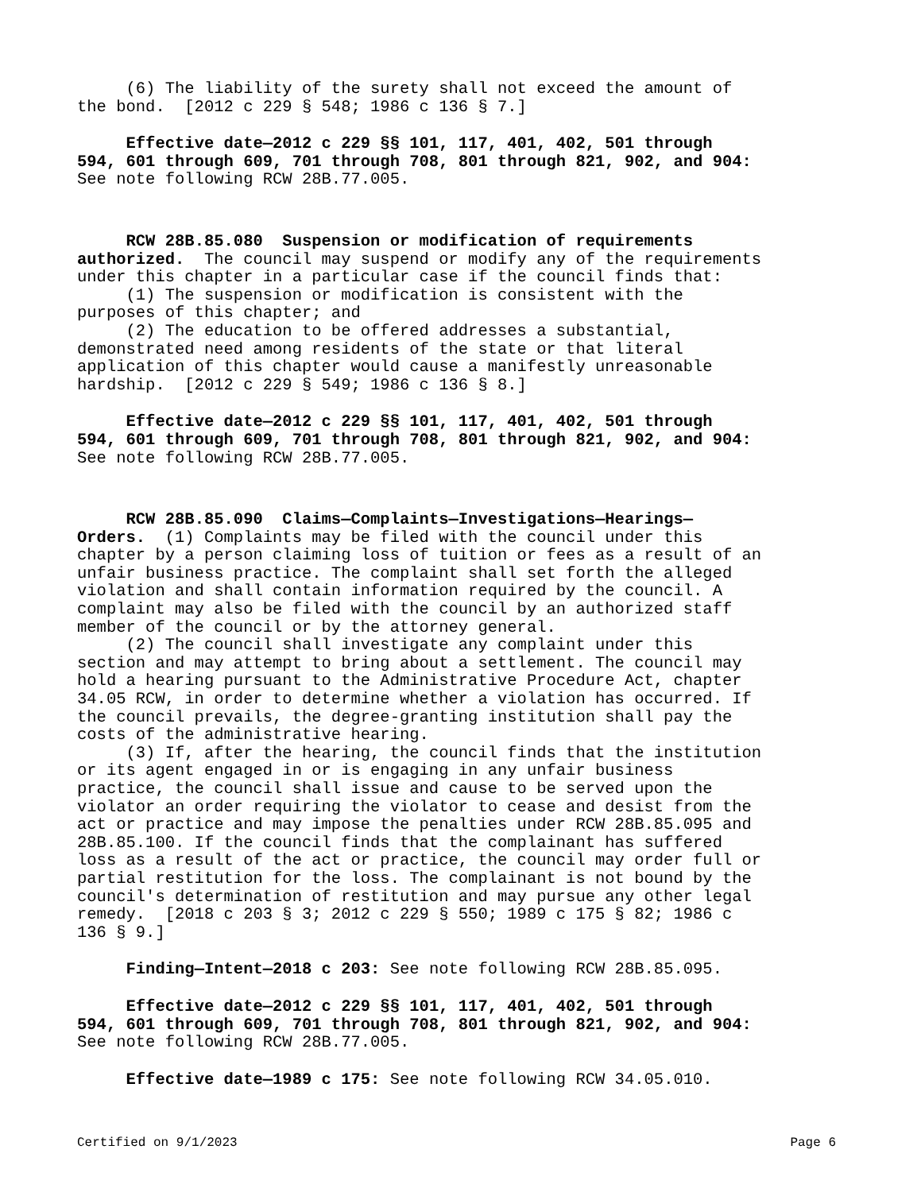(6) The liability of the surety shall not exceed the amount of the bond. [2012 c 229 § 548; 1986 c 136 § 7.]
Effective date—2012 c 229 §§ 101, 117, 401, 402, 501 through 594, 601 through 609, 701 through 708, 801 through 821, 902, and 904: See note following RCW 28B.77.005.
RCW 28B.85.080 Suspension or modification of requirements authorized. The council may suspend or modify any of the requirements under this chapter in a particular case if the council finds that: (1) The suspension or modification is consistent with the purposes of this chapter; and (2) The education to be offered addresses a substantial, demonstrated need among residents of the state or that literal application of this chapter would cause a manifestly unreasonable hardship. [2012 c 229 § 549; 1986 c 136 § 8.]
Effective date—2012 c 229 §§ 101, 117, 401, 402, 501 through 594, 601 through 609, 701 through 708, 801 through 821, 902, and 904: See note following RCW 28B.77.005.
RCW 28B.85.090 Claims—Complaints—Investigations—Hearings— Orders. (1) Complaints may be filed with the council under this chapter by a person claiming loss of tuition or fees as a result of an unfair business practice. The complaint shall set forth the alleged violation and shall contain information required by the council. A complaint may also be filed with the council by an authorized staff member of the council or by the attorney general. (2) The council shall investigate any complaint under this section and may attempt to bring about a settlement. The council may hold a hearing pursuant to the Administrative Procedure Act, chapter 34.05 RCW, in order to determine whether a violation has occurred. If the council prevails, the degree-granting institution shall pay the costs of the administrative hearing. (3) If, after the hearing, the council finds that the institution or its agent engaged in or is engaging in any unfair business practice, the council shall issue and cause to be served upon the violator an order requiring the violator to cease and desist from the act or practice and may impose the penalties under RCW 28B.85.095 and 28B.85.100. If the council finds that the complainant has suffered loss as a result of the act or practice, the council may order full or partial restitution for the loss. The complainant is not bound by the council's determination of restitution and may pursue any other legal remedy. [2018 c 203 § 3; 2012 c 229 § 550; 1989 c 175 § 82; 1986 c 136 § 9.]
Finding—Intent—2018 c 203: See note following RCW 28B.85.095.
Effective date—2012 c 229 §§ 101, 117, 401, 402, 501 through 594, 601 through 609, 701 through 708, 801 through 821, 902, and 904: See note following RCW 28B.77.005.
Effective date—1989 c 175: See note following RCW 34.05.010.
Certified on 9/1/2023 Page 6